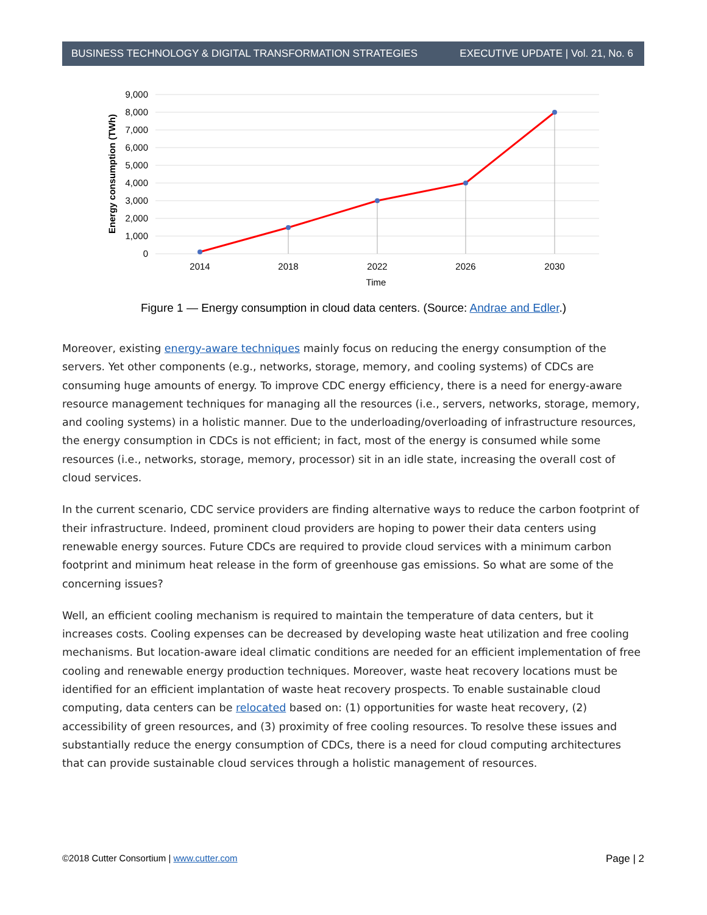BUSINESS TECHNOLOGY & DIGITAL TRANSFORMATION STRATEGIES EXECUTIVE UPDATE | Vol. 21, No. 6
9,000
8,000
7,000
6,000
5,000
4,000
3,000
2,000
1,000
0
2014
2018
2022
2026
2030
Time
Energy consumption (TWh)
Figure 1 — Energy consumption in cloud data centers. (Source: Andrae and Edler.)
Moreover, existing energy-aware techniques mainly focus on reducing the energy consumption of the servers. Yet other components (e.g., networks, storage, memory, and cooling systems) of CDCs are consuming huge amounts of energy. To improve CDC energy efficiency, there is a need for energy-aware resource management techniques for managing all the resources (i.e., servers, networks, storage, memory, and cooling systems) in a holistic manner. Due to the underloading/overloading of infrastructure resources, the energy consumption in CDCs is not efficient; in fact, most of the energy is consumed while some resources (i.e., networks, storage, memory, processor) sit in an idle state, increasing the overall cost of cloud services.
In the current scenario, CDC service providers are finding alternative ways to reduce the carbon footprint of their infrastructure. Indeed, prominent cloud providers are hoping to power their data centers using renewable energy sources. Future CDCs are required to provide cloud services with a minimum carbon footprint and minimum heat release in the form of greenhouse gas emissions. So what are some of the concerning issues?
Well, an efficient cooling mechanism is required to maintain the temperature of data centers, but it increases costs. Cooling expenses can be decreased by developing waste heat utilization and free cooling mechanisms. But location-aware ideal climatic conditions are needed for an efficient implementation of free cooling and renewable energy production techniques. Moreover, waste heat recovery locations must be identified for an efficient implantation of waste heat recovery prospects. To enable sustainable cloud computing, data centers can be relocated based on: (1) opportunities for waste heat recovery, (2) accessibility of green resources, and (3) proximity of free cooling resources. To resolve these issues and substantially reduce the energy consumption of CDCs, there is a need for cloud computing architectures that can provide sustainable cloud services through a holistic management of resources.
©2018 Cutter Consortium | www.cutter.com Page | 2